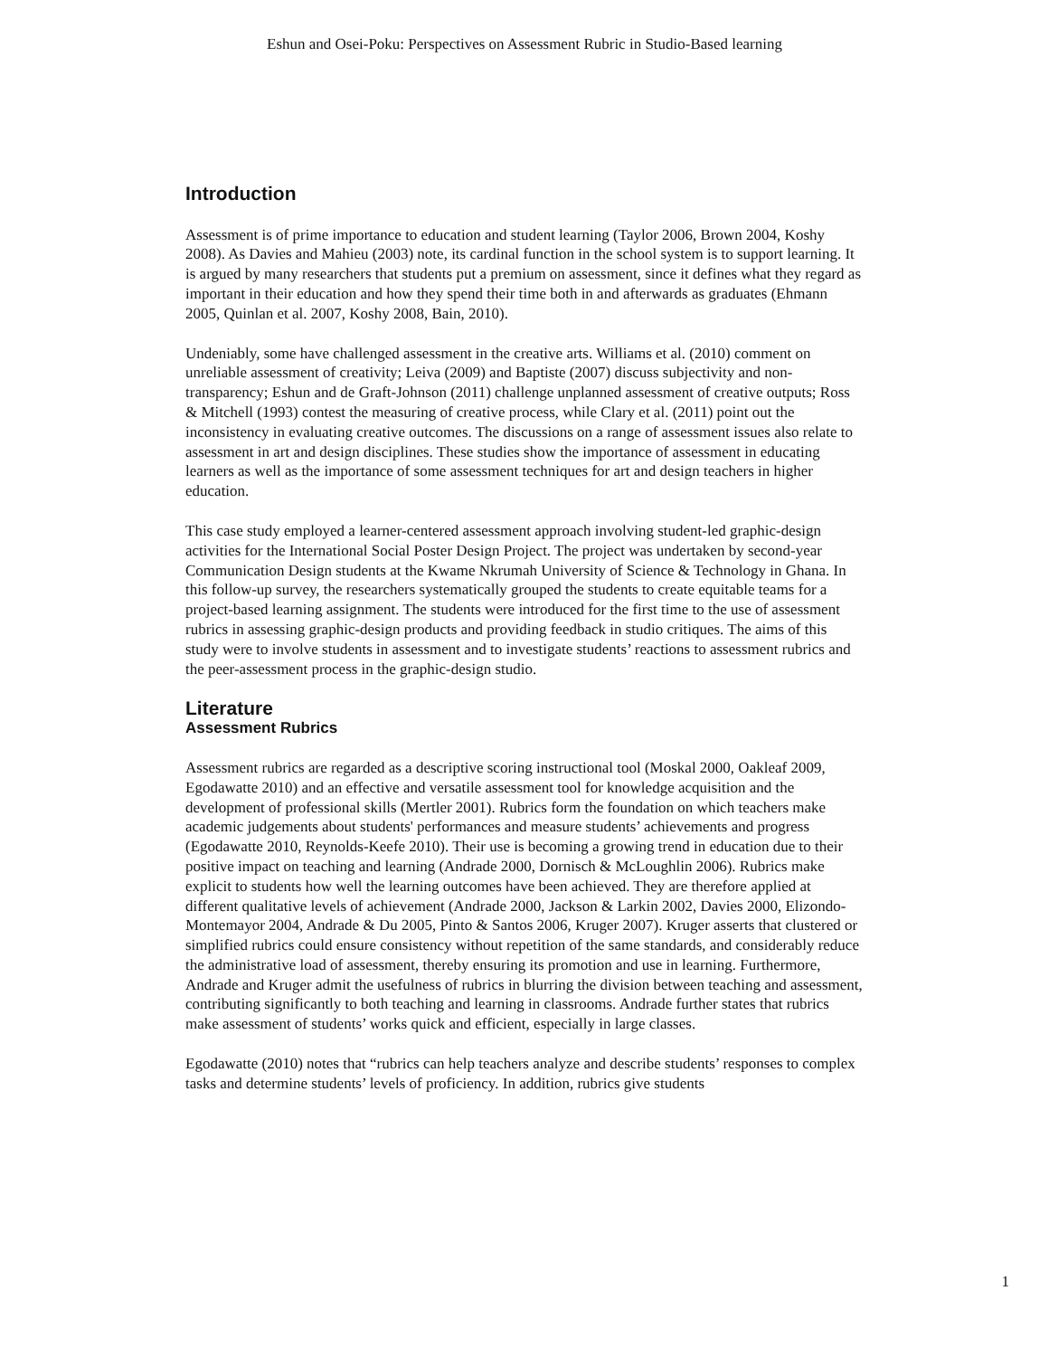Eshun and Osei-Poku: Perspectives on Assessment Rubric in Studio-Based learning
Introduction
Assessment is of prime importance to education and student learning (Taylor 2006, Brown 2004, Koshy 2008). As Davies and Mahieu (2003) note, its cardinal function in the school system is to support learning. It is argued by many researchers that students put a premium on assessment, since it defines what they regard as important in their education and how they spend their time both in and afterwards as graduates (Ehmann 2005, Quinlan et al. 2007, Koshy 2008, Bain, 2010).
Undeniably, some have challenged assessment in the creative arts. Williams et al. (2010) comment on unreliable assessment of creativity; Leiva (2009) and Baptiste (2007) discuss subjectivity and non-transparency; Eshun and de Graft-Johnson (2011) challenge unplanned assessment of creative outputs; Ross & Mitchell (1993) contest the measuring of creative process, while Clary et al. (2011) point out the inconsistency in evaluating creative outcomes. The discussions on a range of assessment issues also relate to assessment in art and design disciplines. These studies show the importance of assessment in educating learners as well as the importance of some assessment techniques for art and design teachers in higher education.
This case study employed a learner-centered assessment approach involving student-led graphic-design activities for the International Social Poster Design Project. The project was undertaken by second-year Communication Design students at the Kwame Nkrumah University of Science & Technology in Ghana. In this follow-up survey, the researchers systematically grouped the students to create equitable teams for a project-based learning assignment. The students were introduced for the first time to the use of assessment rubrics in assessing graphic-design products and providing feedback in studio critiques. The aims of this study were to involve students in assessment and to investigate students’ reactions to assessment rubrics and the peer-assessment process in the graphic-design studio.
Literature
Assessment Rubrics
Assessment rubrics are regarded as a descriptive scoring instructional tool (Moskal 2000, Oakleaf 2009, Egodawatte 2010) and an effective and versatile assessment tool for knowledge acquisition and the development of professional skills (Mertler 2001). Rubrics form the foundation on which teachers make academic judgements about students' performances and measure students’ achievements and progress (Egodawatte 2010, Reynolds-Keefe 2010). Their use is becoming a growing trend in education due to their positive impact on teaching and learning (Andrade 2000, Dornisch & McLoughlin 2006). Rubrics make explicit to students how well the learning outcomes have been achieved. They are therefore applied at different qualitative levels of achievement (Andrade 2000, Jackson & Larkin 2002, Davies 2000, Elizondo-Montemayor 2004, Andrade & Du 2005, Pinto & Santos 2006, Kruger 2007). Kruger asserts that clustered or simplified rubrics could ensure consistency without repetition of the same standards, and considerably reduce the administrative load of assessment, thereby ensuring its promotion and use in learning. Furthermore, Andrade and Kruger admit the usefulness of rubrics in blurring the division between teaching and assessment, contributing significantly to both teaching and learning in classrooms. Andrade further states that rubrics make assessment of students’ works quick and efficient, especially in large classes.
Egodawatte (2010) notes that “rubrics can help teachers analyze and describe students’ responses to complex tasks and determine students’ levels of proficiency. In addition, rubrics give students
1